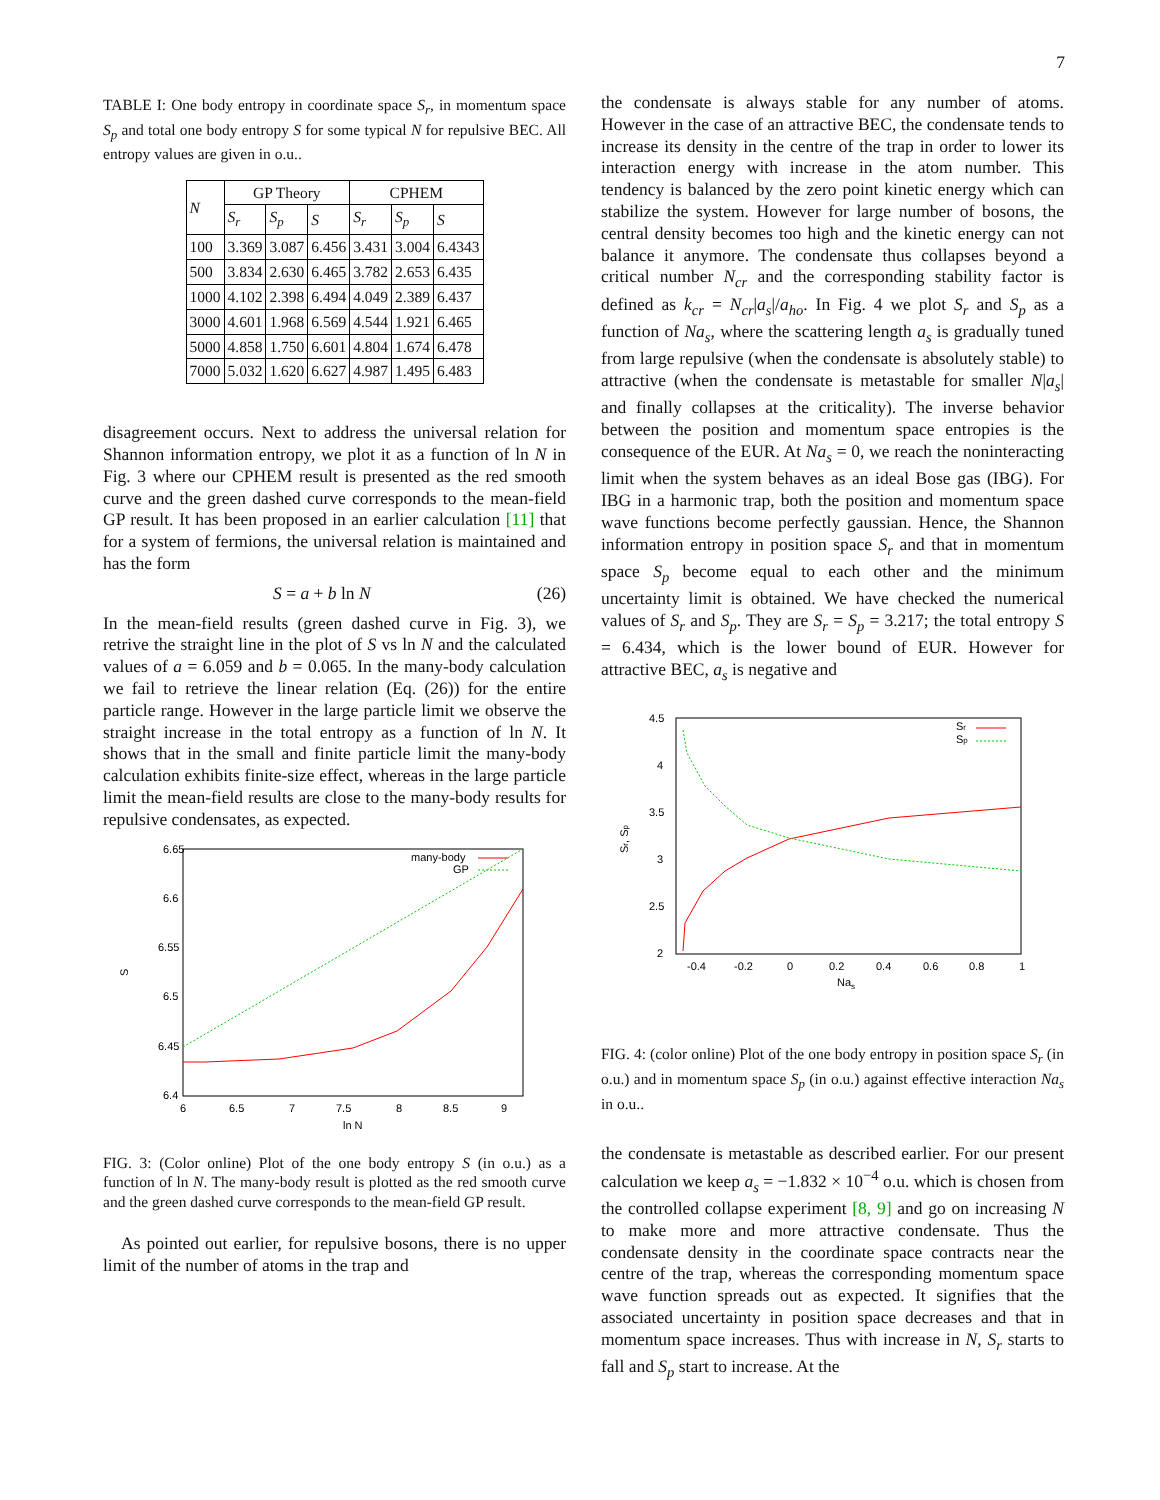7
TABLE I: One body entropy in coordinate space S<sub>r</sub>, in momentum space S<sub>p</sub> and total one body entropy S for some typical N for repulsive BEC. All entropy values are given in o.u..
| N | GP Theory | | | CPHEM | | |
| --- | --- | --- | --- | --- | --- | --- |
| | S<sub>r</sub> | S<sub>p</sub> | S | S<sub>r</sub> | S<sub>p</sub> | S |
| 100 | 3.369 | 3.087 | 6.456 | 3.431 | 3.004 | 6.4343 |
| 500 | 3.834 | 2.630 | 6.465 | 3.782 | 2.653 | 6.435 |
| 1000 | 4.102 | 2.398 | 6.494 | 4.049 | 2.389 | 6.437 |
| 3000 | 4.601 | 1.968 | 6.569 | 4.544 | 1.921 | 6.465 |
| 5000 | 4.858 | 1.750 | 6.601 | 4.804 | 1.674 | 6.478 |
| 7000 | 5.032 | 1.620 | 6.627 | 4.987 | 1.495 | 6.483 |
disagreement occurs. Next to address the universal relation for Shannon information entropy, we plot it as a function of ln N in Fig. 3 where our CPHEM result is presented as the red smooth curve and the green dashed curve corresponds to the mean-field GP result. It has been proposed in an earlier calculation [11] that for a system of fermions, the universal relation is maintained and has the form
S = a + b ln N (26)
In the mean-field results (green dashed curve in Fig. 3), we retrive the straight line in the plot of S vs ln N and the calculated values of a = 6.059 and b = 0.065. In the many-body calculation we fail to retrieve the linear relation (Eq. (26)) for the entire particle range. However in the large particle limit we observe the straight increase in the total entropy as a function of ln N. It shows that in the small and finite particle limit the many-body calculation exhibits finite-size effect, whereas in the large particle limit the mean-field results are close to the many-body results for repulsive condensates, as expected.
6.65
6.6
6.55
6.5
6.45
6.4
6
6.5
7
7.5
8
8.5
9
ln N
S
many-body
GP
FIG. 3: (Color online) Plot of the one body entropy S (in o.u.) as a function of ln N. The many-body result is plotted as the red smooth curve and the green dashed curve corresponds to the mean-field GP result.
As pointed out earlier, for repulsive bosons, there is no upper limit of the number of atoms in the trap and
the condensate is always stable for any number of atoms. However in the case of an attractive BEC, the condensate tends to increase its density in the centre of the trap in order to lower its interaction energy with increase in the atom number. This tendency is balanced by the zero point kinetic energy which can stabilize the system. However for large number of bosons, the central density becomes too high and the kinetic energy can not balance it anymore. The condensate thus collapses beyond a critical number N<sub>cr</sub> and the corresponding stability factor is defined as k<sub>cr</sub> = N<sub>cr</sub>|a<sub>s</sub>|/a<sub>ho</sub>. In Fig. 4 we plot S<sub>r</sub> and S<sub>p</sub> as a function of Na<sub>s</sub>, where the scattering length a<sub>s</sub> is gradually tuned from large repulsive (when the condensate is absolutely stable) to attractive (when the condensate is metastable for smaller N|a<sub>s</sub>| and finally collapses at the criticality). The inverse behavior between the position and momentum space entropies is the consequence of the EUR. At Na<sub>s</sub> = 0, we reach the noninteracting limit when the system behaves as an ideal Bose gas (IBG). For IBG in a harmonic trap, both the position and momentum space wave functions become perfectly gaussian. Hence, the Shannon information entropy in position space S<sub>r</sub> and that in momentum space S<sub>p</sub> become equal to each other and the minimum uncertainty limit is obtained. We have checked the numerical values of S<sub>r</sub> and S<sub>p</sub>. They are S<sub>r</sub> = S<sub>p</sub> = 3.217; the total entropy S = 6.434, which is the lower bound of EUR. However for attractive BEC, a<sub>s</sub> is negative and
4.5
4
3.5
3
2.5
2
-0.4
-0.2
0
0.2
0.4
0.6
0.8
1
Nas
Sr, Sp
Sr
Sp
FIG. 4: (color online) Plot of the one body entropy in position space S<sub>r</sub> (in o.u.) and in momentum space S<sub>p</sub> (in o.u.) against effective interaction Na<sub>s</sub> in o.u..
the condensate is metastable as described earlier. For our present calculation we keep a<sub>s</sub> = −1.832 × 10<sup>−4</sup> o.u. which is chosen from the controlled collapse experiment [8, 9] and go on increasing N to make more and more attractive condensate. Thus the condensate density in the coordinate space contracts near the centre of the trap, whereas the corresponding momentum space wave function spreads out as expected. It signifies that the associated uncertainty in position space decreases and that in momentum space increases. Thus with increase in N, S<sub>r</sub> starts to fall and S<sub>p</sub> start to increase. At the